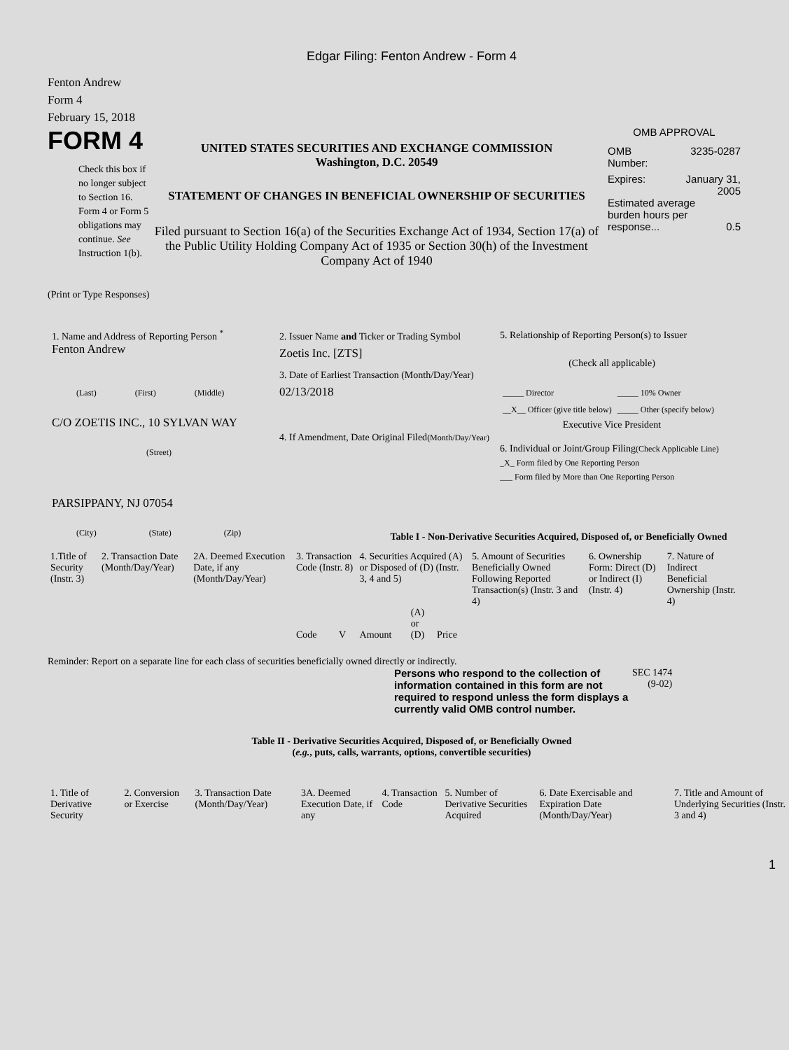Edgar Filing: Fenton Andrew - Form 4
Fenton Andrew
Form 4
February 15, 2018
FORM 4
Check this box if no longer subject to Section 16. Form 4 or Form 5 obligations may continue. See Instruction 1(b).
UNITED STATES SECURITIES AND EXCHANGE COMMISSION
Washington, D.C. 20549
STATEMENT OF CHANGES IN BENEFICIAL OWNERSHIP OF SECURITIES
Filed pursuant to Section 16(a) of the Securities Exchange Act of 1934, Section 17(a) of the Public Utility Holding Company Act of 1935 or Section 30(h) of the Investment Company Act of 1940
OMB APPROVAL
OMB
Number: 3235-0287
Expires: January 31,
2005
Estimated average burden hours per response... 0.5
(Print or Type Responses)
1. Name and Address of Reporting Person <sup>*</sup>
Fenton Andrew
(Last) (First) (Middle)
C/O ZOETIS INC., 10 SYLVAN WAY
(Street)
PARSIPPANY, NJ 07054
(City) (State) (Zip)
2. Issuer Name and Ticker or Trading Symbol
Zoetis Inc. [ZTS]
3. Date of Earliest Transaction (Month/Day/Year)
02/13/2018
4. If Amendment, Date Original Filed(Month/Day/Year)
5. Relationship of Reporting Person(s) to Issuer
(Check all applicable)
| _____ Director | _____ 10% Owner |
| __X__ Officer (give title below) | _____ Other (specify below) |
Executive Vice President
6. Individual or Joint/Group Filing(Check Applicable Line)
_X_ Form filed by One Reporting Person
___ Form filed by More than One Reporting Person
Table I - Non-Derivative Securities Acquired, Disposed of, or Beneficially Owned
| 1.Title of Security (Instr. 3) | 2. Transaction Date (Month/Day/Year) | 2A. Deemed Execution Date, if any (Month/Day/Year) | 3. Transaction Code (Instr. 8) | | 4. Securities Acquired (A) or Disposed of (D) (Instr. 3, 4 and 5) | | | 5. Amount of Securities Beneficially Owned Following Reported Transaction(s) (Instr. 3 and 4) | 6. Ownership Form: Direct (D) or Indirect (I) (Instr. 4) | 7. Nature of Indirect Beneficial Ownership (Instr. 4) |
| | | | Code | V | Amount | (A) or (D) | Price | | | |
Reminder: Report on a separate line for each class of securities beneficially owned directly or indirectly.
Persons who respond to the collection of information contained in this form are not required to respond unless the form displays a currently valid OMB control number.
SEC 1474
(9-02)
Table II - Derivative Securities Acquired, Disposed of, or Beneficially Owned
(e.g., puts, calls, warrants, options, convertible securities)
| 1. Title of Derivative Security | 2. Conversion or Exercise | 3. Transaction Date (Month/Day/Year) | 3A. Deemed Execution Date, if any | 4. Transaction Code | 5. Number of Derivative Securities Acquired | 6. Date Exercisable and Expiration Date (Month/Day/Year) | 7. Title and Amount of Underlying Securities (Instr. 3 and 4) |
1